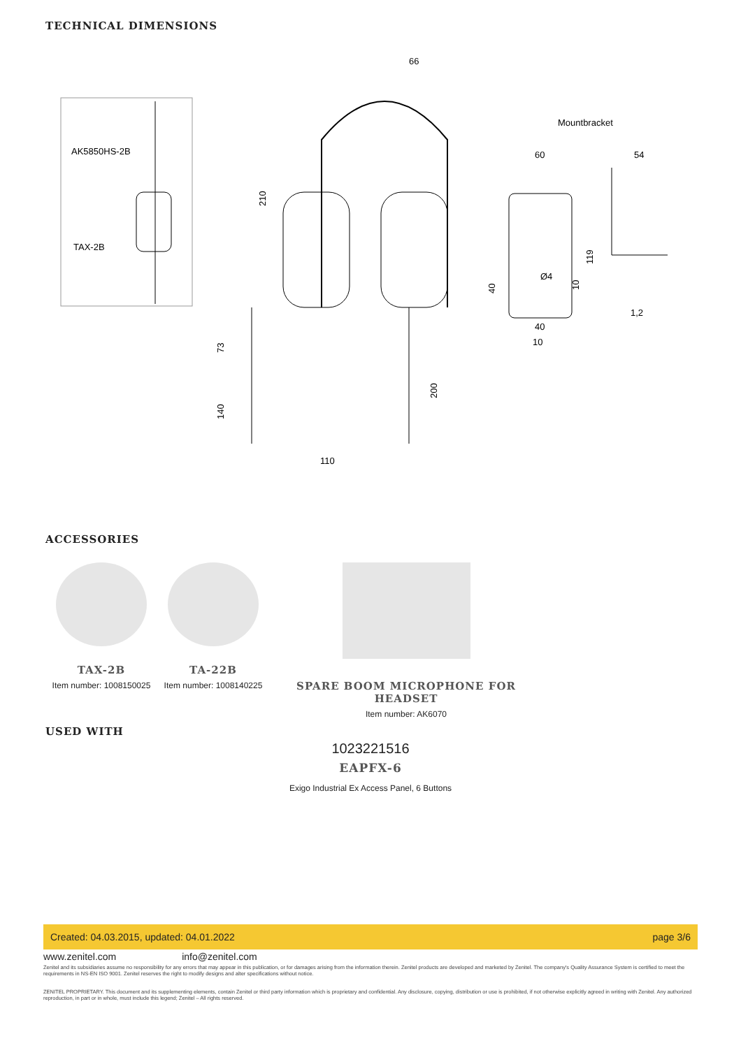TECHNICAL DIMENSIONS
AK5850HS-2B
TAX-2B
66
210
73
140
200
110
Mountbracket
60
54
119
40
10
Ø4
1,2
40
10
ACCESSORIES
TAX-2B
Item number: 1008150025
TA-22B
Item number: 1008140225
SPARE BOOM MICROPHONE FOR HEADSET
Item number: AK6070
USED WITH
1023221516
EAPFX-6
Exigo Industrial Ex Access Panel, 6 Buttons
Created: 04.03.2015, updated: 04.01.2022 page 3/6
www.zenitel.com info@zenitel.com
Zenitel and its subsidiaries assume no responsibility for any errors that may appear in this publication, or for damages arising from the information therein. Zenitel products are developed and marketed by Zenitel. The company's Quality Assurance System is certified to meet the requirements in NS-EN ISO 9001. Zenitel reserves the right to modify designs and alter specifications without notice.
ZENITEL PROPRIETARY. This document and its supplementing elements, contain Zenitel or third party information which is proprietary and confidential. Any disclosure, copying, distribution or use is prohibited, if not otherwise explicitly agreed in writing with Zenitel. Any authorized reproduction, in part or in whole, must include this legend; Zenitel – All rights reserved.